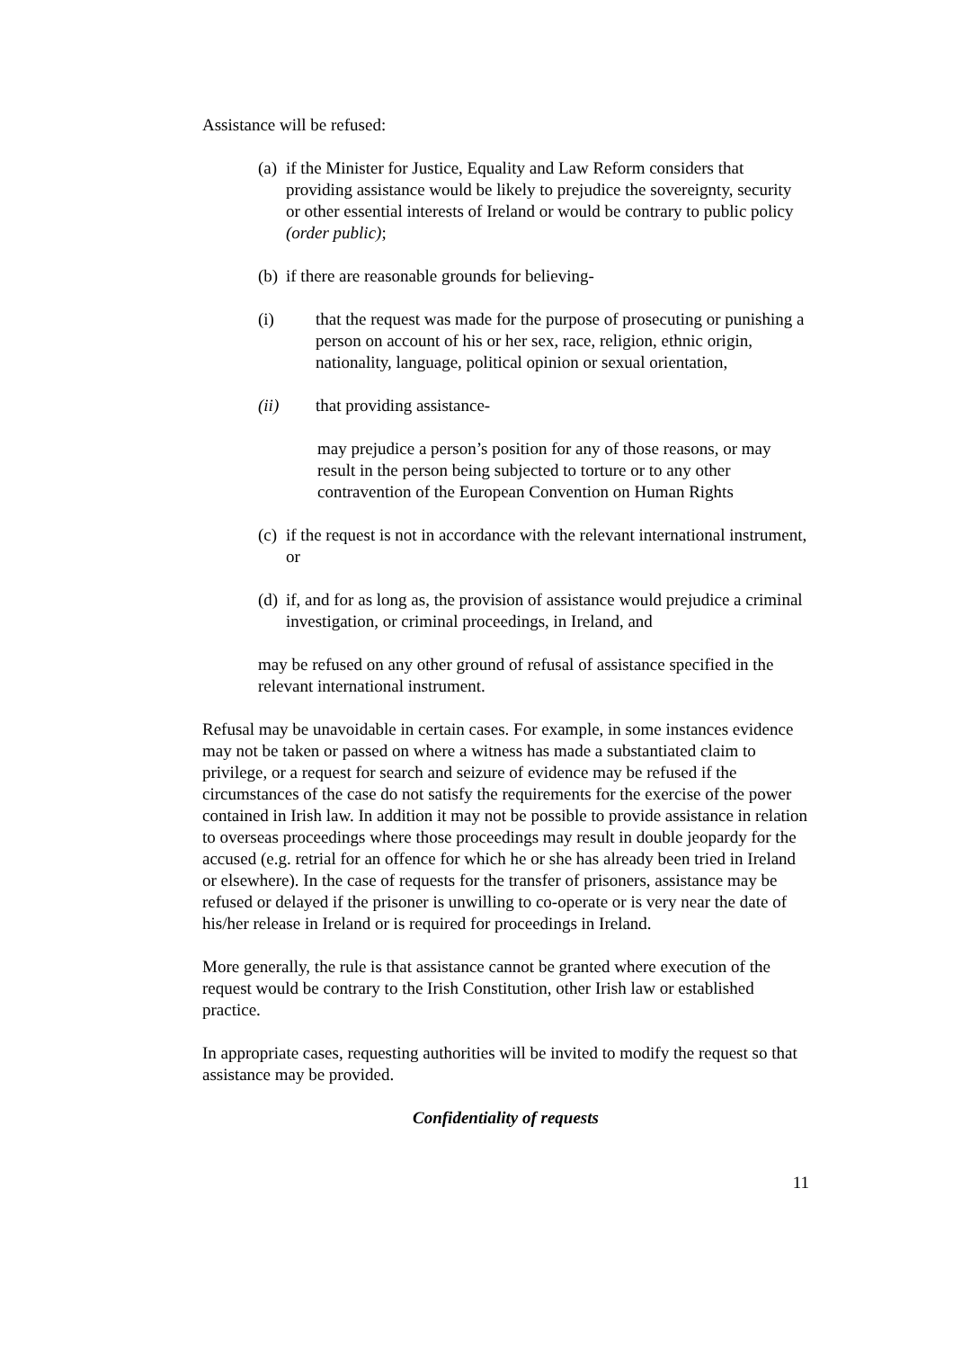Assistance will be refused:
(a) if the Minister for Justice, Equality and Law Reform considers that providing assistance would be likely to prejudice the sovereignty, security or other essential interests of Ireland or would be contrary to public policy (order public);
(b) if there are reasonable grounds for believing-
(i) that the request was made for the purpose of prosecuting or punishing a person on account of his or her sex, race, religion, ethnic origin, nationality, language, political opinion or sexual orientation,
(ii) that providing assistance-
may prejudice a person’s position for any of those reasons, or may result in the person being subjected to torture or to any other contravention of the European Convention on Human Rights
(c) if the request is not in accordance with the relevant international instrument, or
(d) if, and for as long as, the provision of assistance would prejudice a criminal investigation, or criminal proceedings, in Ireland, and
may be refused on any other ground of refusal of assistance specified in the relevant international instrument.
Refusal may be unavoidable in certain cases. For example, in some instances evidence may not be taken or passed on where a witness has made a substantiated claim to privilege, or a request for search and seizure of evidence may be refused if the circumstances of the case do not satisfy the requirements for the exercise of the power contained in Irish law. In addition it may not be possible to provide assistance in relation to overseas proceedings where those proceedings may result in double jeopardy for the accused (e.g. retrial for an offence for which he or she has already been tried in Ireland or elsewhere). In the case of requests for the transfer of prisoners, assistance may be refused or delayed if the prisoner is unwilling to co-operate or is very near the date of his/her release in Ireland or is required for proceedings in Ireland.
More generally, the rule is that assistance cannot be granted where execution of the request would be contrary to the Irish Constitution, other Irish law or established practice.
In appropriate cases, requesting authorities will be invited to modify the request so that assistance may be provided.
Confidentiality of requests
11